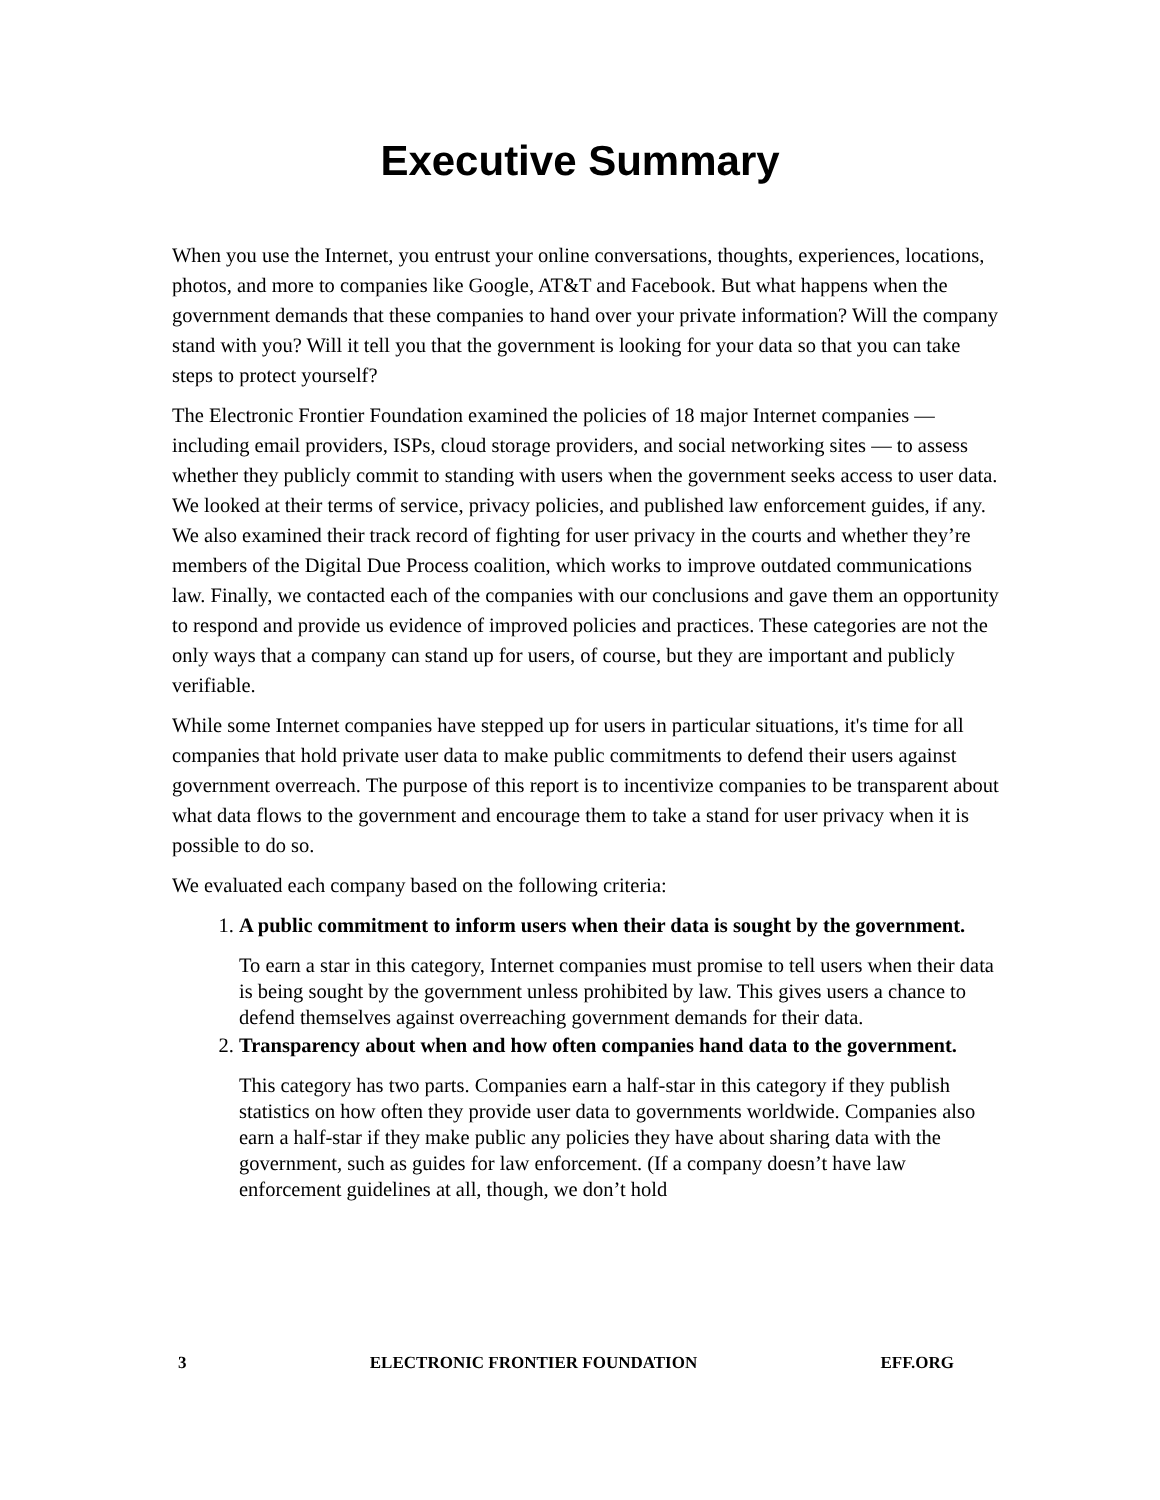Executive Summary
When you use the Internet, you entrust your online conversations, thoughts, experiences, locations, photos, and more to companies like Google, AT&T and Facebook. But what happens when the government demands that these companies to hand over your private information? Will the company stand with you? Will it tell you that the government is looking for your data so that you can take steps to protect yourself?
The Electronic Frontier Foundation examined the policies of 18 major Internet companies — including email providers, ISPs, cloud storage providers, and social networking sites — to assess whether they publicly commit to standing with users when the government seeks access to user data. We looked at their terms of service, privacy policies, and published law enforcement guides, if any. We also examined their track record of fighting for user privacy in the courts and whether they’re members of the Digital Due Process coalition, which works to improve outdated communications law. Finally, we contacted each of the companies with our conclusions and gave them an opportunity to respond and provide us evidence of improved policies and practices. These categories are not the only ways that a company can stand up for users, of course, but they are important and publicly verifiable.
While some Internet companies have stepped up for users in particular situations, it's time for all companies that hold private user data to make public commitments to defend their users against government overreach. The purpose of this report is to incentivize companies to be transparent about what data flows to the government and encourage them to take a stand for user privacy when it is possible to do so.
We evaluated each company based on the following criteria:
1.
A public commitment to inform users when their data is sought by the government.
To earn a star in this category, Internet companies must promise to tell users when their data is being sought by the government unless prohibited by law. This gives users a chance to defend themselves against overreaching government demands for their data.
2.
Transparency about when and how often companies hand data to the government.
This category has two parts. Companies earn a half-star in this category if they publish statistics on how often they provide user data to governments worldwide. Companies also earn a half-star if they make public any policies they have about sharing data with the government, such as guides for law enforcement. (If a company doesn’t have law enforcement guidelines at all, though, we don’t hold
3 ELECTRONIC FRONTIER FOUNDATION EFF.ORG